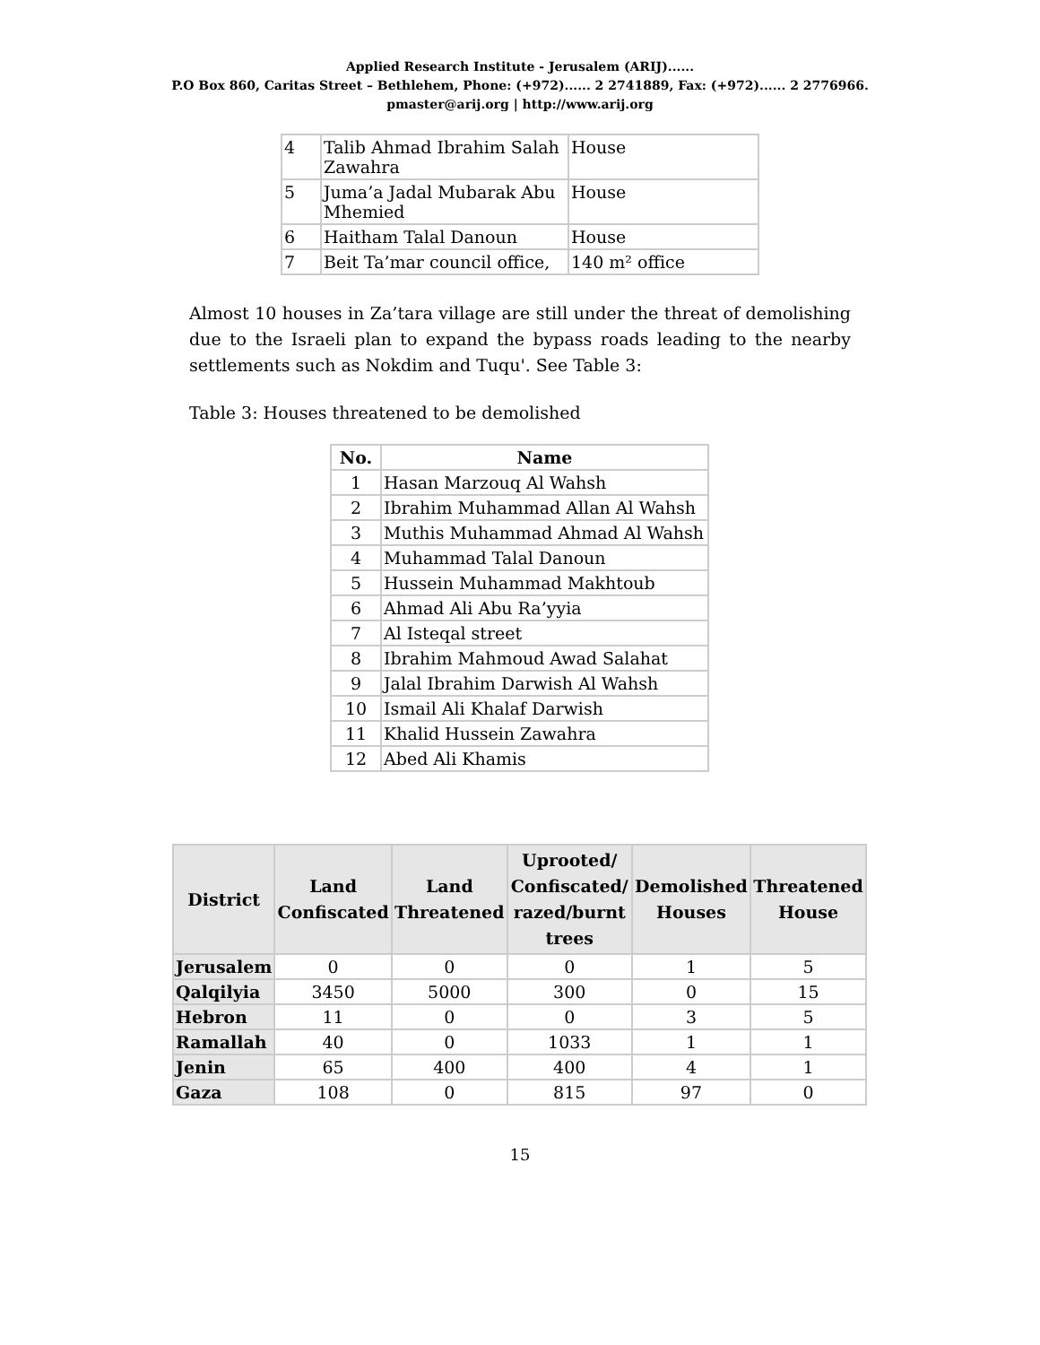Applied Research Institute - Jerusalem (ARIJ)......
P.O Box 860, Caritas Street – Bethlehem, Phone: (+972)...... 2 2741889, Fax: (+972)...... 2 2776966.
pmaster@arij.org | http://www.arij.org
| 4 | Talib Ahmad Ibrahim Salah Zawahra | House |
| 5 | Juma’a Jadal Mubarak Abu Mhemied | House |
| 6 | Haitham Talal Danoun | House |
| 7 | Beit Ta’mar council office, | 140 m² office |
Almost 10 houses in Za’tara village are still under the threat of demolishing due to the Israeli plan to expand the bypass roads leading to the nearby settlements such as Nokdim and Tuqu'. See Table 3:
Table 3: Houses threatened to be demolished
| No. | Name |
| --- | --- |
| 1 | Hasan Marzouq Al Wahsh |
| 2 | Ibrahim Muhammad Allan Al Wahsh |
| 3 | Muthis Muhammad Ahmad Al Wahsh |
| 4 | Muhammad Talal Danoun |
| 5 | Hussein Muhammad Makhtoub |
| 6 | Ahmad Ali Abu Ra’yyia |
| 7 | Al Isteqal street |
| 8 | Ibrahim Mahmoud Awad Salahat |
| 9 | Jalal Ibrahim Darwish Al Wahsh |
| 10 | Ismail Ali Khalaf Darwish |
| 11 | Khalid Hussein Zawahra |
| 12 | Abed Ali Khamis |
| District | Land Confiscated | Land Threatened | Uprooted/ Confiscated/ razed/burnt trees | Demolished Houses | Threatened House |
| --- | --- | --- | --- | --- | --- |
| Jerusalem | 0 | 0 | 0 | 1 | 5 |
| Qalqilyia | 3450 | 5000 | 300 | 0 | 15 |
| Hebron | 11 | 0 | 0 | 3 | 5 |
| Ramallah | 40 | 0 | 1033 | 1 | 1 |
| Jenin | 65 | 400 | 400 | 4 | 1 |
| Gaza | 108 | 0 | 815 | 97 | 0 |
15